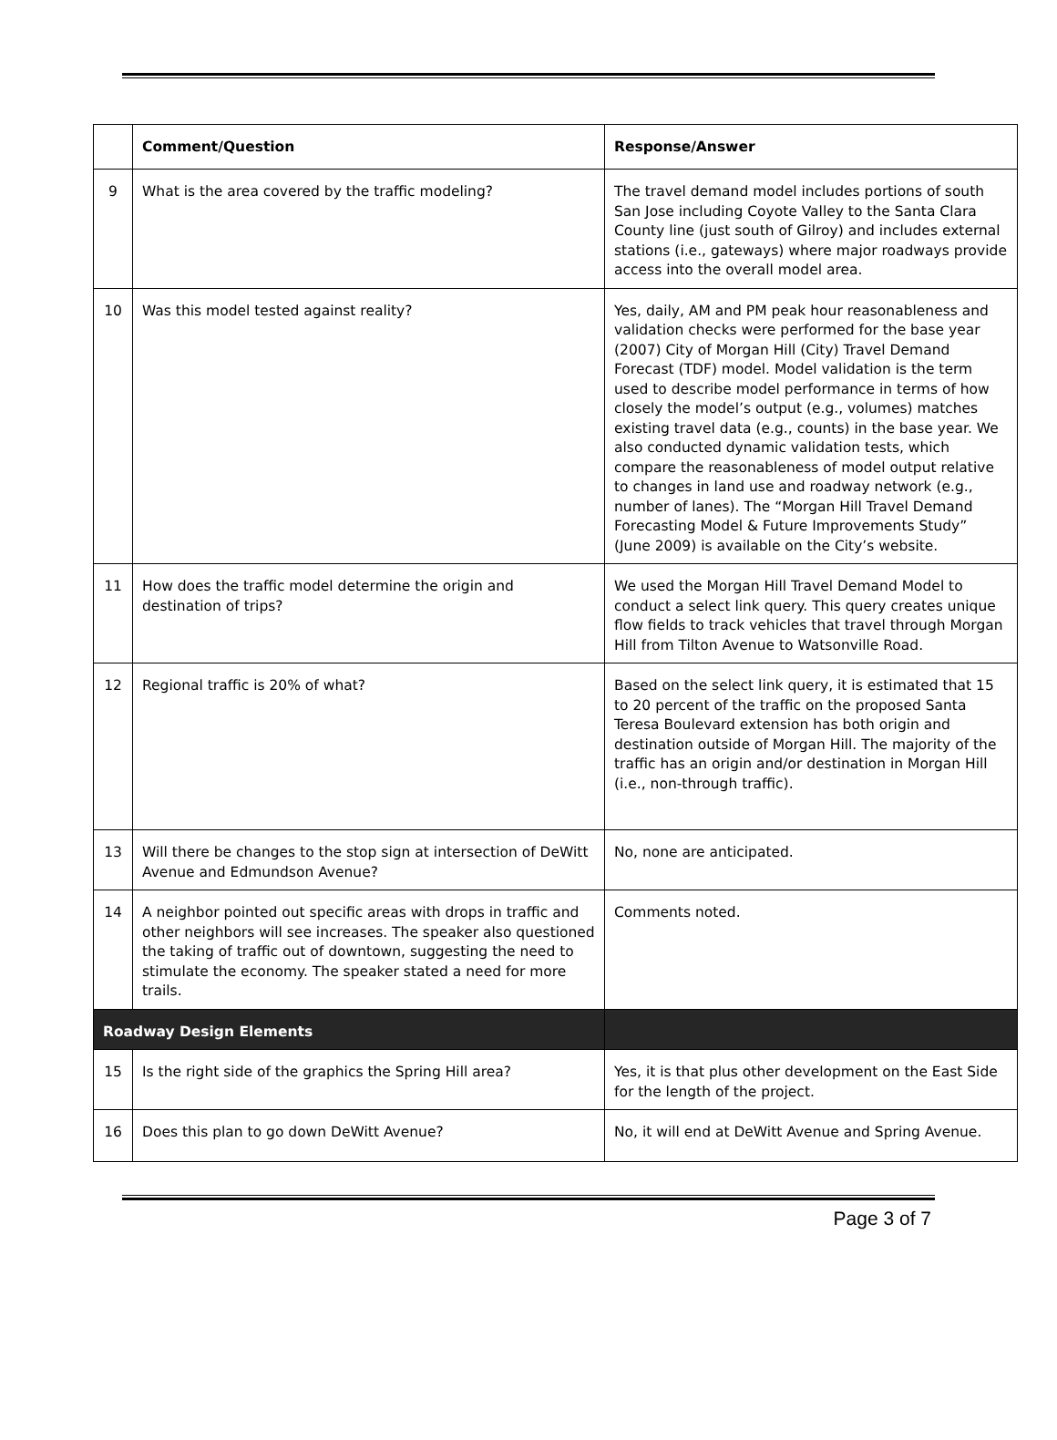| | Comment/Question | Response/Answer |
| --- | --- | --- |
| 9 | What is the area covered by the traffic modeling? | The travel demand model includes portions of south San Jose including Coyote Valley to the Santa Clara County line (just south of Gilroy) and includes external stations (i.e., gateways) where major roadways provide access into the overall model area. |
| 10 | Was this model tested against reality? | Yes, daily, AM and PM peak hour reasonableness and validation checks were performed for the base year (2007) City of Morgan Hill (City) Travel Demand Forecast (TDF) model. Model validation is the term used to describe model performance in terms of how closely the model’s output (e.g., volumes) matches existing travel data (e.g., counts) in the base year. We also conducted dynamic validation tests, which compare the reasonableness of model output relative to changes in land use and roadway network (e.g., number of lanes). The “Morgan Hill Travel Demand Forecasting Model & Future Improvements Study” (June 2009) is available on the City’s website. |
| 11 | How does the traffic model determine the origin and destination of trips? | We used the Morgan Hill Travel Demand Model to conduct a select link query. This query creates unique flow fields to track vehicles that travel through Morgan Hill from Tilton Avenue to Watsonville Road. |
| 12 | Regional traffic is 20% of what? | Based on the select link query, it is estimated that 15 to 20 percent of the traffic on the proposed Santa Teresa Boulevard extension has both origin and destination outside of Morgan Hill. The majority of the traffic has an origin and/or destination in Morgan Hill (i.e., non-through traffic). |
| 13 | Will there be changes to the stop sign at intersection of DeWitt Avenue and Edmundson Avenue? | No, none are anticipated. |
| 14 | A neighbor pointed out specific areas with drops in traffic and other neighbors will see increases. The speaker also questioned the taking of traffic out of downtown, suggesting the need to stimulate the economy. The speaker stated a need for more trails. | Comments noted. |
| Roadway Design Elements | | |
| 15 | Is the right side of the graphics the Spring Hill area? | Yes, it is that plus other development on the East Side for the length of the project. |
| 16 | Does this plan to go down DeWitt Avenue? | No, it will end at DeWitt Avenue and Spring Avenue. |
Page 3 of 7